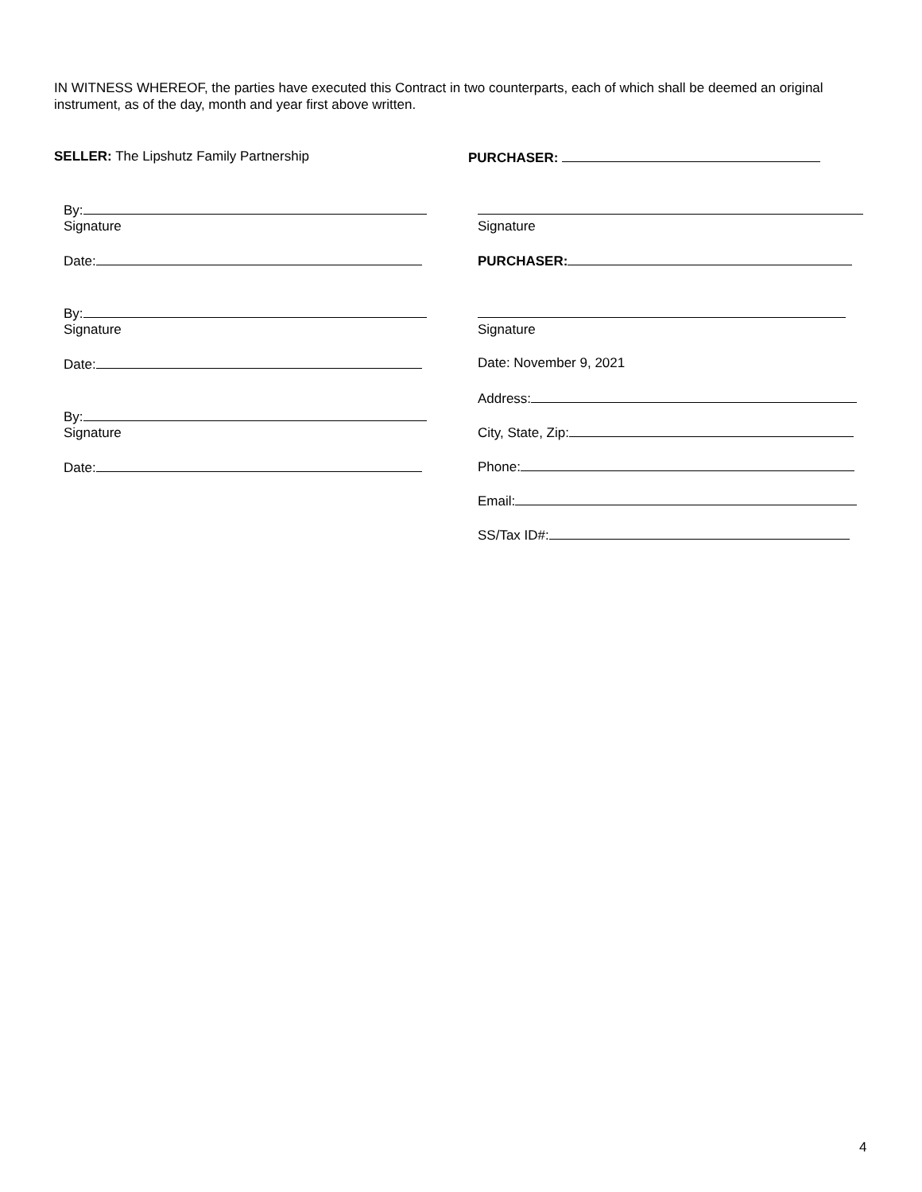IN WITNESS WHEREOF, the parties have executed this Contract in two counterparts, each of which shall be deemed an original instrument, as of the day, month and year first above written.
SELLER: The Lipshutz Family Partnership
By:
Signature
Date:
By:
Signature
Date:
By:
Signature
Date:
PURCHASER:
Signature
PURCHASER:
Signature
Date: November 9, 2021
Address:
City, State, Zip:
Phone:
Email:
SS/Tax ID#:
4